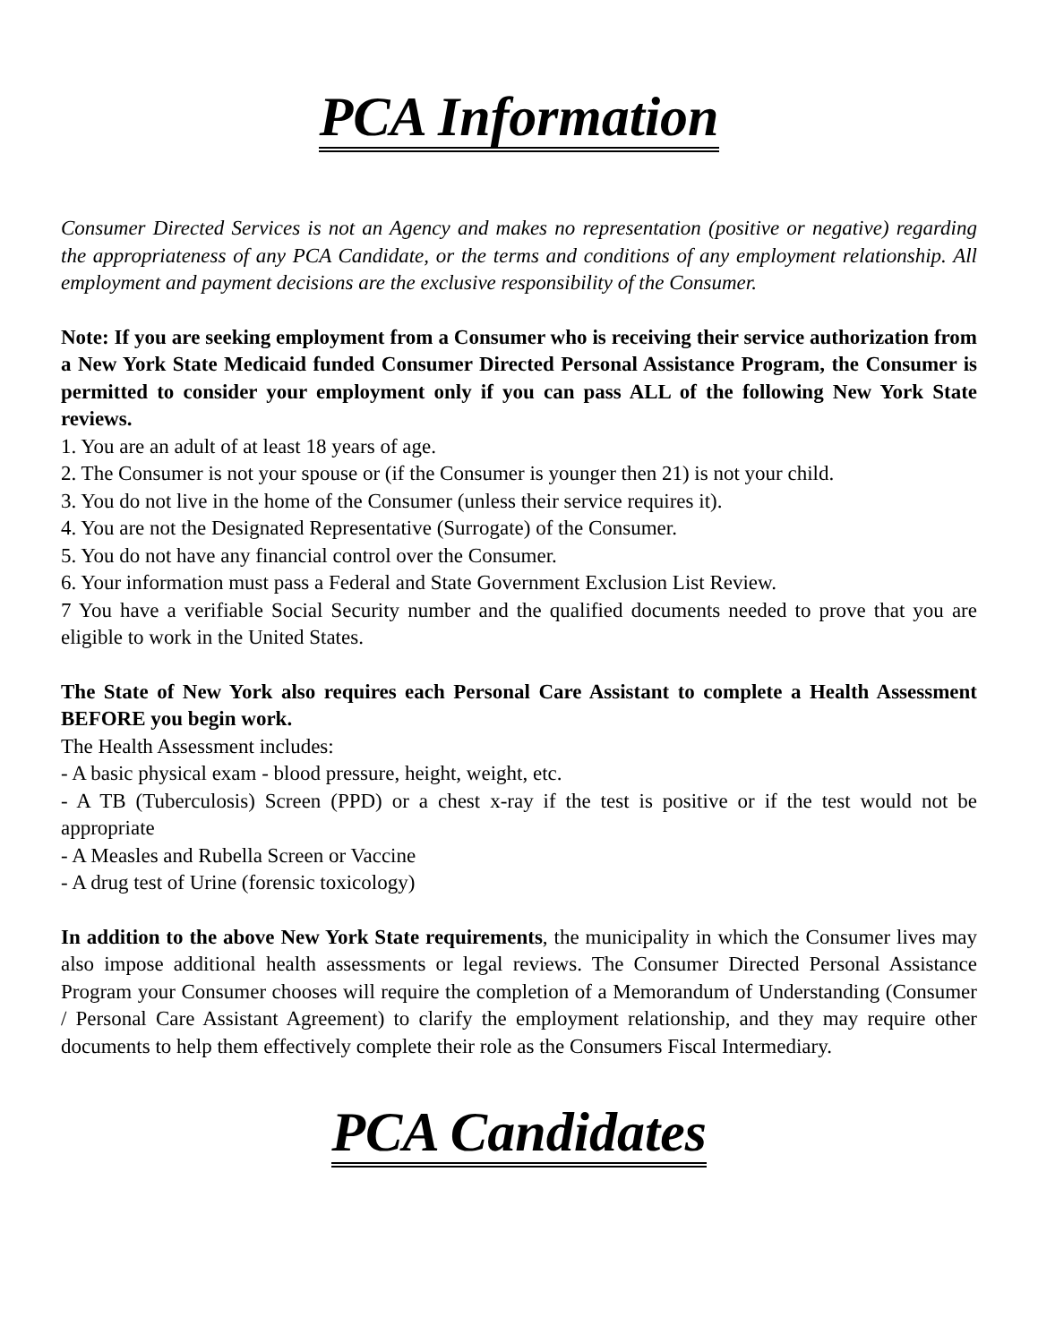PCA Information
Consumer Directed Services is not an Agency and makes no representation (positive or negative) regarding the appropriateness of any PCA Candidate, or the terms and conditions of any employment relationship. All employment and payment decisions are the exclusive responsibility of the Consumer.
Note: If you are seeking employment from a Consumer who is receiving their service authorization from a New York State Medicaid funded Consumer Directed Personal Assistance Program, the Consumer is permitted to consider your employment only if you can pass ALL of the following New York State reviews.
1. You are an adult of at least 18 years of age.
2. The Consumer is not your spouse or (if the Consumer is younger then 21) is not your child.
3. You do not live in the home of the Consumer (unless their service requires it).
4. You are not the Designated Representative (Surrogate) of the Consumer.
5. You do not have any financial control over the Consumer.
6. Your information must pass a Federal and State Government Exclusion List Review.
7 You have a verifiable Social Security number and the qualified documents needed to prove that you are eligible to work in the United States.
The State of New York also requires each Personal Care Assistant to complete a Health Assessment BEFORE you begin work.
The Health Assessment includes:
- A basic physical exam - blood pressure, height, weight, etc.
- A TB (Tuberculosis) Screen (PPD) or a chest x-ray if the test is positive or if the test would not be appropriate
- A Measles and Rubella Screen or Vaccine
- A drug test of Urine (forensic toxicology)
In addition to the above New York State requirements, the municipality in which the Consumer lives may also impose additional health assessments or legal reviews. The Consumer Directed Personal Assistance Program your Consumer chooses will require the completion of a Memorandum of Understanding (Consumer / Personal Care Assistant Agreement) to clarify the employment relationship, and they may require other documents to help them effectively complete their role as the Consumers Fiscal Intermediary.
PCA Candidates